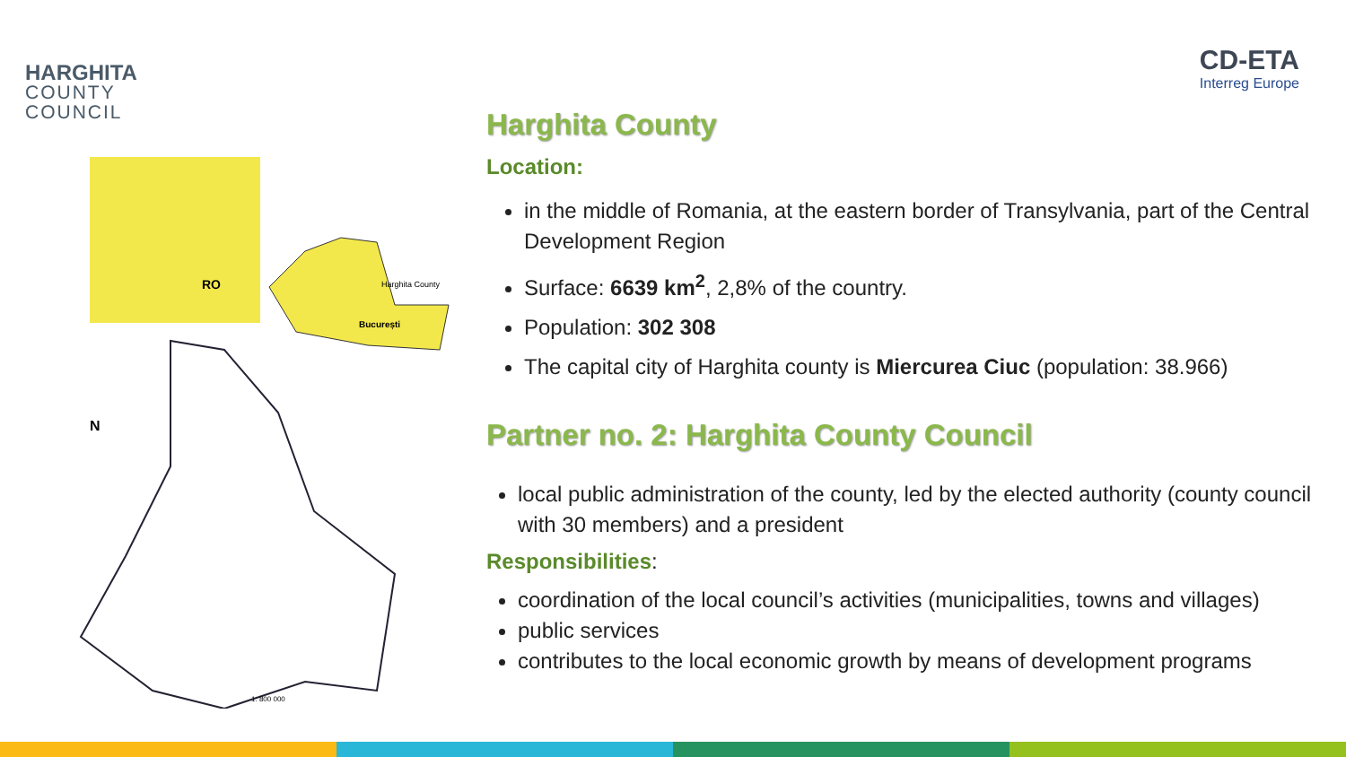HARGHITA
COUNTY
COUNCIL
CD-ETA
Interreg Europe
RO
Harghita County
București
N
1: 800 000
Harghita County
Location:
in the middle of Romania, at the eastern border of Transylvania, part of the Central Development Region
Surface: 6639 km<sup>2</sup>, 2,8% of the country.
Population: 302 308
The capital city of Harghita county is Miercurea Ciuc (population: 38.966)
Partner no. 2: Harghita County Council
local public administration of the county, led by the elected authority (county council with 30 members) and a president
Responsibilities:
coordination of the local council’s activities (municipalities, towns and villages)
public services
contributes to the local economic growth by means of development programs